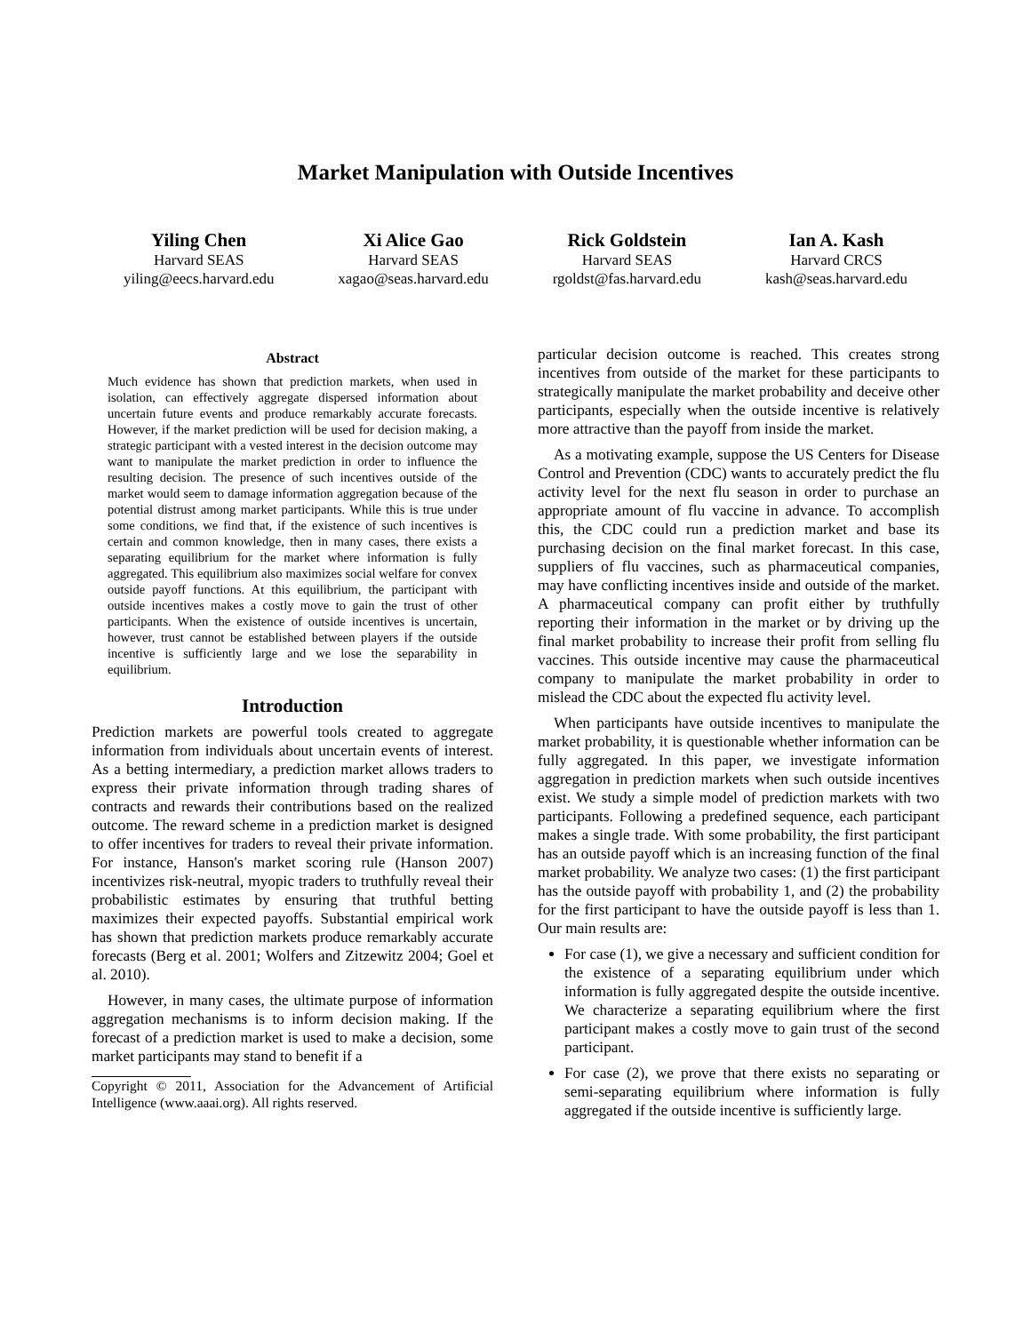Market Manipulation with Outside Incentives
Yiling Chen
Harvard SEAS
yiling@eecs.harvard.edu
Xi Alice Gao
Harvard SEAS
xagao@seas.harvard.edu
Rick Goldstein
Harvard SEAS
rgoldst@fas.harvard.edu
Ian A. Kash
Harvard CRCS
kash@seas.harvard.edu
Abstract
Much evidence has shown that prediction markets, when used in isolation, can effectively aggregate dispersed information about uncertain future events and produce remarkably accurate forecasts. However, if the market prediction will be used for decision making, a strategic participant with a vested interest in the decision outcome may want to manipulate the market prediction in order to influence the resulting decision. The presence of such incentives outside of the market would seem to damage information aggregation because of the potential distrust among market participants. While this is true under some conditions, we find that, if the existence of such incentives is certain and common knowledge, then in many cases, there exists a separating equilibrium for the market where information is fully aggregated. This equilibrium also maximizes social welfare for convex outside payoff functions. At this equilibrium, the participant with outside incentives makes a costly move to gain the trust of other participants. When the existence of outside incentives is uncertain, however, trust cannot be established between players if the outside incentive is sufficiently large and we lose the separability in equilibrium.
Introduction
Prediction markets are powerful tools created to aggregate information from individuals about uncertain events of interest. As a betting intermediary, a prediction market allows traders to express their private information through trading shares of contracts and rewards their contributions based on the realized outcome. The reward scheme in a prediction market is designed to offer incentives for traders to reveal their private information. For instance, Hanson's market scoring rule (Hanson 2007) incentivizes risk-neutral, myopic traders to truthfully reveal their probabilistic estimates by ensuring that truthful betting maximizes their expected payoffs. Substantial empirical work has shown that prediction markets produce remarkably accurate forecasts (Berg et al. 2001; Wolfers and Zitzewitz 2004; Goel et al. 2010).
However, in many cases, the ultimate purpose of information aggregation mechanisms is to inform decision making. If the forecast of a prediction market is used to make a decision, some market participants may stand to benefit if a
Copyright © 2011, Association for the Advancement of Artificial Intelligence (www.aaai.org). All rights reserved.
particular decision outcome is reached. This creates strong incentives from outside of the market for these participants to strategically manipulate the market probability and deceive other participants, especially when the outside incentive is relatively more attractive than the payoff from inside the market.
As a motivating example, suppose the US Centers for Disease Control and Prevention (CDC) wants to accurately predict the flu activity level for the next flu season in order to purchase an appropriate amount of flu vaccine in advance. To accomplish this, the CDC could run a prediction market and base its purchasing decision on the final market forecast. In this case, suppliers of flu vaccines, such as pharmaceutical companies, may have conflicting incentives inside and outside of the market. A pharmaceutical company can profit either by truthfully reporting their information in the market or by driving up the final market probability to increase their profit from selling flu vaccines. This outside incentive may cause the pharmaceutical company to manipulate the market probability in order to mislead the CDC about the expected flu activity level.
When participants have outside incentives to manipulate the market probability, it is questionable whether information can be fully aggregated. In this paper, we investigate information aggregation in prediction markets when such outside incentives exist. We study a simple model of prediction markets with two participants. Following a predefined sequence, each participant makes a single trade. With some probability, the first participant has an outside payoff which is an increasing function of the final market probability. We analyze two cases: (1) the first participant has the outside payoff with probability 1, and (2) the probability for the first participant to have the outside payoff is less than 1. Our main results are:
For case (1), we give a necessary and sufficient condition for the existence of a separating equilibrium under which information is fully aggregated despite the outside incentive. We characterize a separating equilibrium where the first participant makes a costly move to gain trust of the second participant.
For case (2), we prove that there exists no separating or semi-separating equilibrium where information is fully aggregated if the outside incentive is sufficiently large.